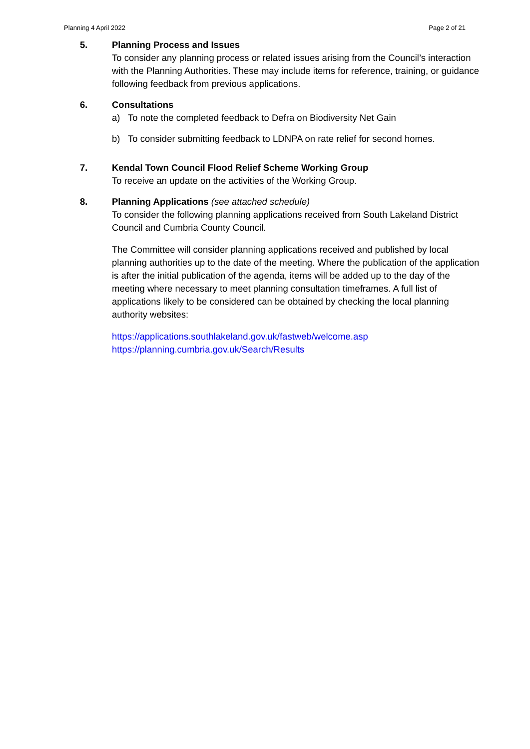Planning 4 April 2022 Page 2 of 21
5. Planning Process and Issues
To consider any planning process or related issues arising from the Council’s interaction with the Planning Authorities. These may include items for reference, training, or guidance following feedback from previous applications.
6. Consultations
a) To note the completed feedback to Defra on Biodiversity Net Gain
b) To consider submitting feedback to LDNPA on rate relief for second homes.
7. Kendal Town Council Flood Relief Scheme Working Group
To receive an update on the activities of the Working Group.
8. Planning Applications (see attached schedule)
To consider the following planning applications received from South Lakeland District Council and Cumbria County Council.
The Committee will consider planning applications received and published by local planning authorities up to the date of the meeting. Where the publication of the application is after the initial publication of the agenda, items will be added up to the day of the meeting where necessary to meet planning consultation timeframes. A full list of applications likely to be considered can be obtained by checking the local planning authority websites:
https://applications.southlakeland.gov.uk/fastweb/welcome.asp
https://planning.cumbria.gov.uk/Search/Results